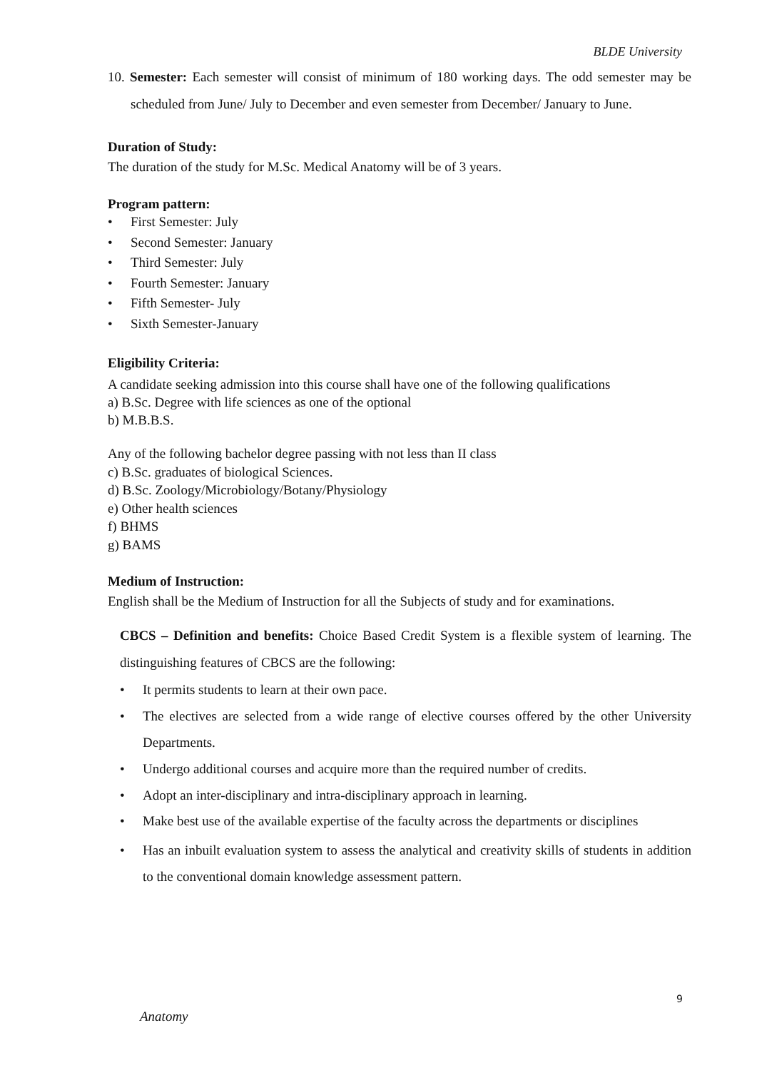BLDE University
10. Semester: Each semester will consist of minimum of 180 working days. The odd semester may be scheduled from June/ July to December and even semester from December/ January to June.
Duration of Study:
The duration of the study for M.Sc. Medical Anatomy will be of 3 years.
Program pattern:
• First Semester: July
• Second Semester: January
• Third Semester: July
• Fourth Semester: January
• Fifth Semester- July
• Sixth Semester-January
Eligibility Criteria:
A candidate seeking admission into this course shall have one of the following qualifications
a) B.Sc. Degree with life sciences as one of the optional
b) M.B.B.S.
Any of the following bachelor degree passing with not less than II class
c) B.Sc. graduates of biological Sciences.
d) B.Sc. Zoology/Microbiology/Botany/Physiology
e) Other health sciences
f) BHMS
g) BAMS
Medium of Instruction:
English shall be the Medium of Instruction for all the Subjects of study and for examinations.
CBCS – Definition and benefits: Choice Based Credit System is a flexible system of learning. The distinguishing features of CBCS are the following:
• It permits students to learn at their own pace.
• The electives are selected from a wide range of elective courses offered by the other University Departments.
• Undergo additional courses and acquire more than the required number of credits.
• Adopt an inter-disciplinary and intra-disciplinary approach in learning.
• Make best use of the available expertise of the faculty across the departments or disciplines
• Has an inbuilt evaluation system to assess the analytical and creativity skills of students in addition to the conventional domain knowledge assessment pattern.
9
Anatomy